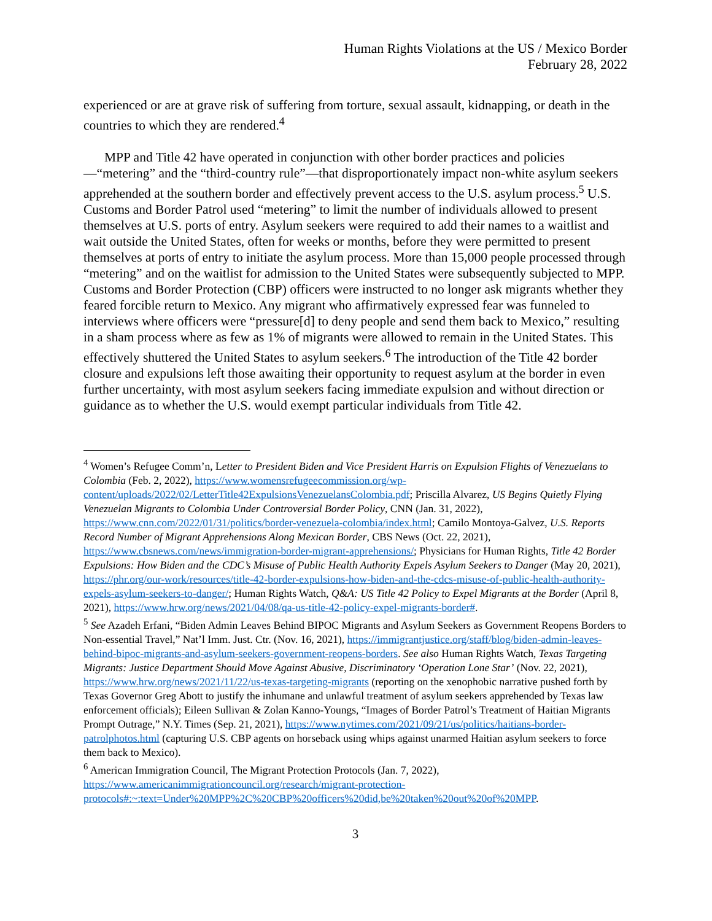Human Rights Violations at the US / Mexico Border
February 28, 2022
experienced or are at grave risk of suffering from torture, sexual assault, kidnapping, or death in the countries to which they are rendered.<sup>4</sup>
MPP and Title 42 have operated in conjunction with other border practices and policies—“metering” and the “third-country rule”—that disproportionately impact non-white asylum seekers apprehended at the southern border and effectively prevent access to the U.S. asylum process.<sup>5</sup> U.S. Customs and Border Patrol used “metering” to limit the number of individuals allowed to present themselves at U.S. ports of entry. Asylum seekers were required to add their names to a waitlist and wait outside the United States, often for weeks or months, before they were permitted to present themselves at ports of entry to initiate the asylum process. More than 15,000 people processed through “metering” and on the waitlist for admission to the United States were subsequently subjected to MPP. Customs and Border Protection (CBP) officers were instructed to no longer ask migrants whether they feared forcible return to Mexico. Any migrant who affirmatively expressed fear was funneled to interviews where officers were “pressure[d] to deny people and send them back to Mexico,” resulting in a sham process where as few as 1% of migrants were allowed to remain in the United States. This effectively shuttered the United States to asylum seekers.<sup>6</sup> The introduction of the Title 42 border closure and expulsions left those awaiting their opportunity to request asylum at the border in even further uncertainty, with most asylum seekers facing immediate expulsion and without direction or guidance as to whether the U.S. would exempt particular individuals from Title 42.
<sup>4</sup> Women’s Refugee Comm’n, Letter to President Biden and Vice President Harris on Expulsion Flights of Venezuelans to Colombia (Feb. 2, 2022), https://www.womensrefugeecommission.org/wp-content/uploads/2022/02/LetterTitle42ExpulsionsVenezuelansColombia.pdf; Priscilla Alvarez, US Begins Quietly Flying Venezuelan Migrants to Colombia Under Controversial Border Policy, CNN (Jan. 31, 2022), https://www.cnn.com/2022/01/31/politics/border-venezuela-colombia/index.html; Camilo Montoya-Galvez, U.S. Reports Record Number of Migrant Apprehensions Along Mexican Border, CBS News (Oct. 22, 2021), https://www.cbsnews.com/news/immigration-border-migrant-apprehensions/; Physicians for Human Rights, Title 42 Border Expulsions: How Biden and the CDC’s Misuse of Public Health Authority Expels Asylum Seekers to Danger (May 20, 2021), https://phr.org/our-work/resources/title-42-border-expulsions-how-biden-and-the-cdcs-misuse-of-public-health-authority-expels-asylum-seekers-to-danger/; Human Rights Watch, Q&A: US Title 42 Policy to Expel Migrants at the Border (April 8, 2021), https://www.hrw.org/news/2021/04/08/qa-us-title-42-policy-expel-migrants-border#.
<sup>5</sup> See Azadeh Erfani, “Biden Admin Leaves Behind BIPOC Migrants and Asylum Seekers as Government Reopens Borders to Non-essential Travel,” Nat’l Imm. Just. Ctr. (Nov. 16, 2021), https://immigrantjustice.org/staff/blog/biden-admin-leaves-behind-bipoc-migrants-and-asylum-seekers-government-reopens-borders. See also Human Rights Watch, Texas Targeting Migrants: Justice Department Should Move Against Abusive, Discriminatory ‘Operation Lone Star’ (Nov. 22, 2021), https://www.hrw.org/news/2021/11/22/us-texas-targeting-migrants (reporting on the xenophobic narrative pushed forth by Texas Governor Greg Abott to justify the inhumane and unlawful treatment of asylum seekers apprehended by Texas law enforcement officials); Eileen Sullivan & Zolan Kanno-Youngs, “Images of Border Patrol’s Treatment of Haitian Migrants Prompt Outrage,” N.Y. Times (Sep. 21, 2021), https://www.nytimes.com/2021/09/21/us/politics/haitians-border-patrolphotos.html (capturing U.S. CBP agents on horseback using whips against unarmed Haitian asylum seekers to force them back to Mexico).
<sup>6</sup> American Immigration Council, The Migrant Protection Protocols (Jan. 7, 2022), https://www.americanimmigrationcouncil.org/research/migrant-protection-protocols#:~:text=Under%20MPP%2C%20CBP%20officers%20did,be%20taken%20out%20of%20MPP.
3